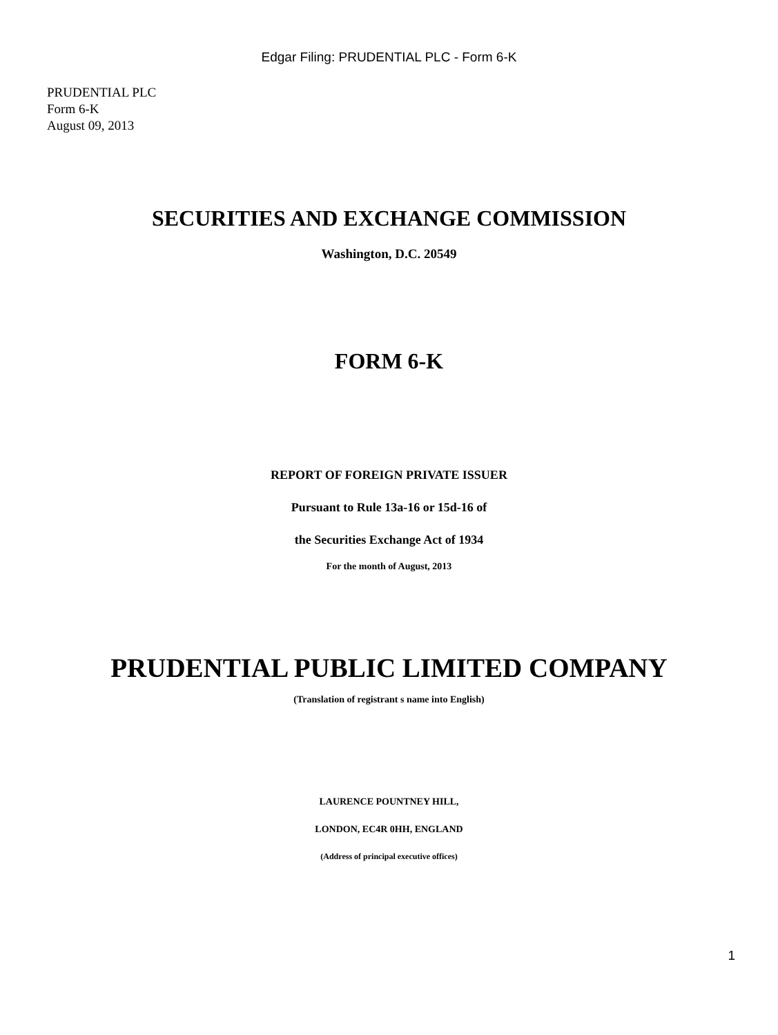Edgar Filing: PRUDENTIAL PLC - Form 6-K
PRUDENTIAL PLC
Form 6-K
August 09, 2013
SECURITIES AND EXCHANGE COMMISSION
Washington, D.C. 20549
FORM 6-K
REPORT OF FOREIGN PRIVATE ISSUER
Pursuant to Rule 13a-16 or 15d-16 of
the Securities Exchange Act of 1934
For the month of August, 2013
PRUDENTIAL PUBLIC LIMITED COMPANY
(Translation of registrant s name into English)
LAURENCE POUNTNEY HILL,
LONDON, EC4R 0HH, ENGLAND
(Address of principal executive offices)
1